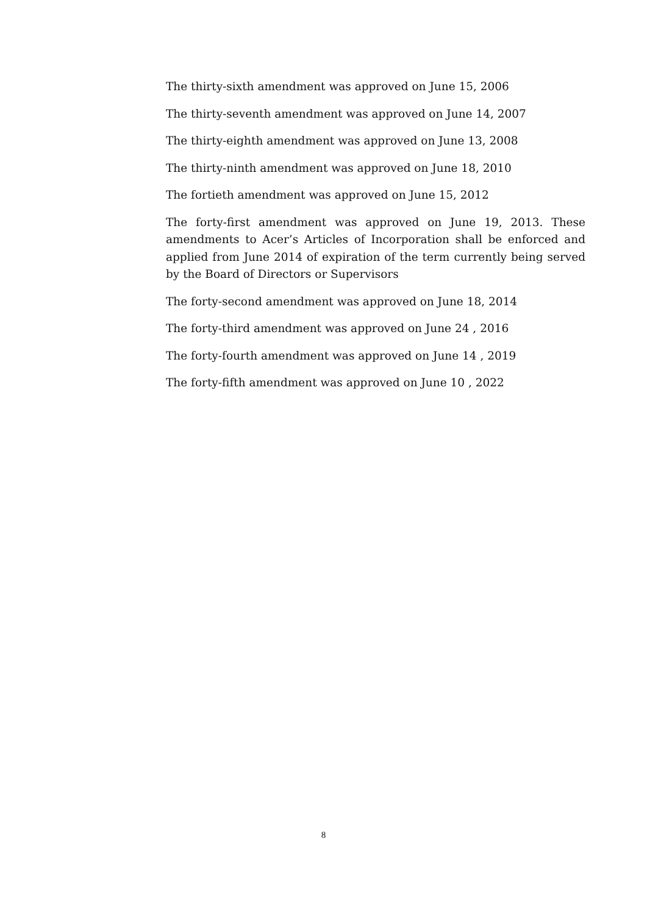The thirty-sixth amendment was approved on June 15, 2006
The thirty-seventh amendment was approved on June 14, 2007
The thirty-eighth amendment was approved on June 13, 2008
The thirty-ninth amendment was approved on June 18, 2010
The fortieth amendment was approved on June 15, 2012
The forty-first amendment was approved on June 19, 2013. These amendments to Acer’s Articles of Incorporation shall be enforced and applied from June 2014 of expiration of the term currently being served by the Board of Directors or Supervisors
The forty-second amendment was approved on June 18, 2014
The forty-third amendment was approved on June 24 , 2016
The forty-fourth amendment was approved on June 14 , 2019
The forty-fifth amendment was approved on June 10 , 2022
8